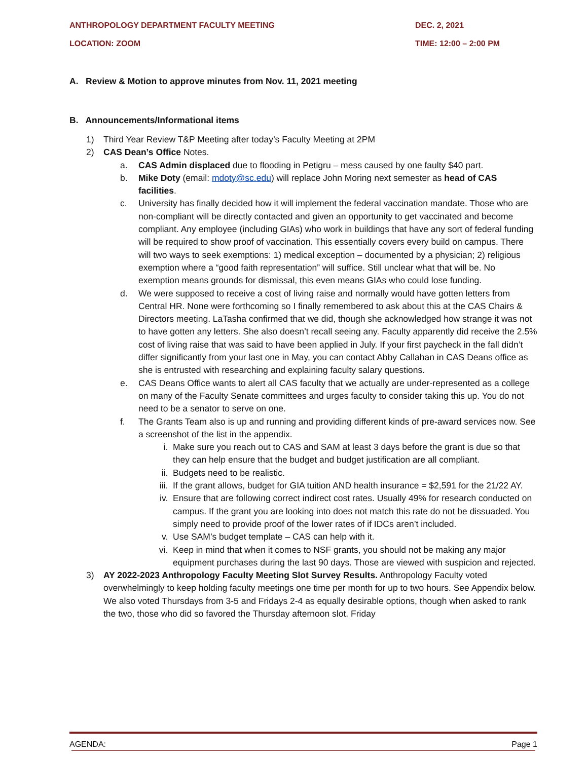ANTHROPOLOGY DEPARTMENT FACULTY MEETING DEC. 2, 2021
LOCATION: ZOOM TIME: 12:00 – 2:00 PM
A. Review & Motion to approve minutes from Nov. 11, 2021 meeting
B. Announcements/Informational items
1) Third Year Review T&P Meeting after today’s Faculty Meeting at 2PM
2) CAS Dean’s Office Notes.
a. CAS Admin displaced due to flooding in Petigru – mess caused by one faulty $40 part.
b. Mike Doty (email: mdoty@sc.edu) will replace John Moring next semester as head of CAS facilities.
c. University has finally decided how it will implement the federal vaccination mandate. Those who are non-compliant will be directly contacted and given an opportunity to get vaccinated and become compliant. Any employee (including GIAs) who work in buildings that have any sort of federal funding will be required to show proof of vaccination. This essentially covers every build on campus. There will two ways to seek exemptions: 1) medical exception – documented by a physician; 2) religious exemption where a “good faith representation” will suffice. Still unclear what that will be. No exemption means grounds for dismissal, this even means GIAs who could lose funding.
d. We were supposed to receive a cost of living raise and normally would have gotten letters from Central HR. None were forthcoming so I finally remembered to ask about this at the CAS Chairs & Directors meeting. LaTasha confirmed that we did, though she acknowledged how strange it was not to have gotten any letters. She also doesn’t recall seeing any. Faculty apparently did receive the 2.5% cost of living raise that was said to have been applied in July. If your first paycheck in the fall didn’t differ significantly from your last one in May, you can contact Abby Callahan in CAS Deans office as she is entrusted with researching and explaining faculty salary questions.
e. CAS Deans Office wants to alert all CAS faculty that we actually are under-represented as a college on many of the Faculty Senate committees and urges faculty to consider taking this up. You do not need to be a senator to serve on one.
f. The Grants Team also is up and running and providing different kinds of pre-award services now. See a screenshot of the list in the appendix.
i. Make sure you reach out to CAS and SAM at least 3 days before the grant is due so that they can help ensure that the budget and budget justification are all compliant.
ii. Budgets need to be realistic.
iii. If the grant allows, budget for GIA tuition AND health insurance = $2,591 for the 21/22 AY.
iv. Ensure that are following correct indirect cost rates. Usually 49% for research conducted on campus. If the grant you are looking into does not match this rate do not be dissuaded. You simply need to provide proof of the lower rates of if IDCs aren’t included.
v. Use SAM’s budget template – CAS can help with it.
vi. Keep in mind that when it comes to NSF grants, you should not be making any major equipment purchases during the last 90 days. Those are viewed with suspicion and rejected.
3) AY 2022-2023 Anthropology Faculty Meeting Slot Survey Results. Anthropology Faculty voted overwhelmingly to keep holding faculty meetings one time per month for up to two hours. See Appendix below. We also voted Thursdays from 3-5 and Fridays 2-4 as equally desirable options, though when asked to rank the two, those who did so favored the Thursday afternoon slot. Friday
AGENDA: Page 1